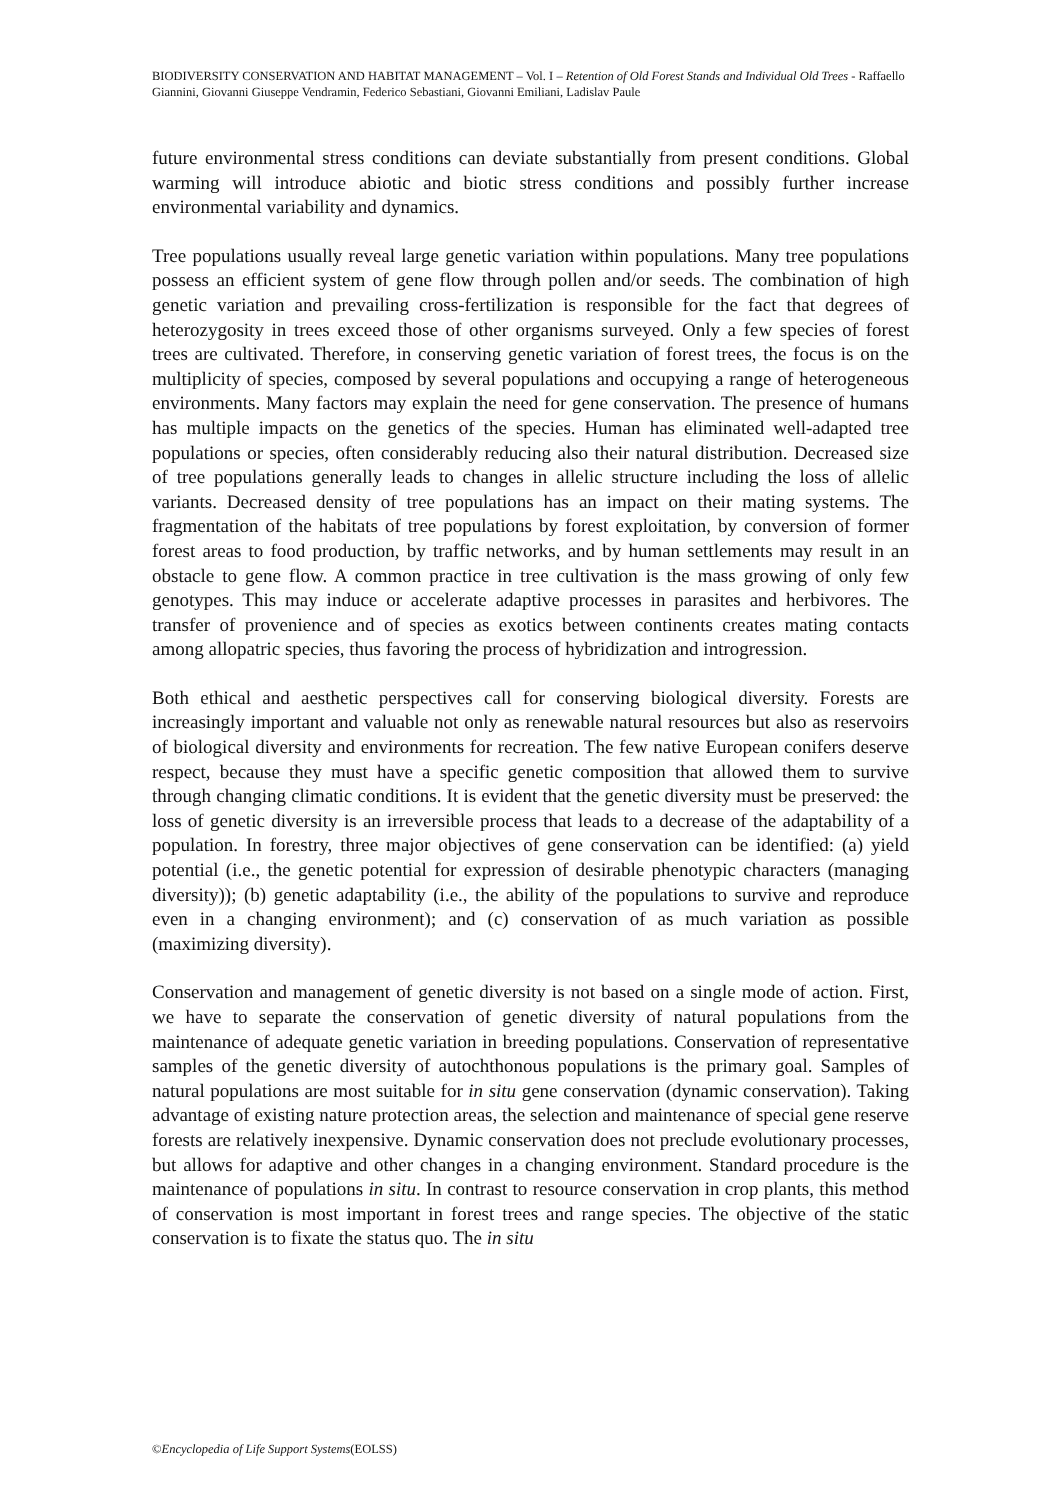BIODIVERSITY CONSERVATION AND HABITAT MANAGEMENT – Vol. I – Retention of Old Forest Stands and Individual Old Trees - Raffaello Giannini, Giovanni Giuseppe Vendramin, Federico Sebastiani, Giovanni Emiliani, Ladislav Paule
future environmental stress conditions can deviate substantially from present conditions. Global warming will introduce abiotic and biotic stress conditions and possibly further increase environmental variability and dynamics.
Tree populations usually reveal large genetic variation within populations. Many tree populations possess an efficient system of gene flow through pollen and/or seeds. The combination of high genetic variation and prevailing cross-fertilization is responsible for the fact that degrees of heterozygosity in trees exceed those of other organisms surveyed. Only a few species of forest trees are cultivated. Therefore, in conserving genetic variation of forest trees, the focus is on the multiplicity of species, composed by several populations and occupying a range of heterogeneous environments. Many factors may explain the need for gene conservation. The presence of humans has multiple impacts on the genetics of the species. Human has eliminated well-adapted tree populations or species, often considerably reducing also their natural distribution. Decreased size of tree populations generally leads to changes in allelic structure including the loss of allelic variants. Decreased density of tree populations has an impact on their mating systems. The fragmentation of the habitats of tree populations by forest exploitation, by conversion of former forest areas to food production, by traffic networks, and by human settlements may result in an obstacle to gene flow. A common practice in tree cultivation is the mass growing of only few genotypes. This may induce or accelerate adaptive processes in parasites and herbivores. The transfer of provenience and of species as exotics between continents creates mating contacts among allopatric species, thus favoring the process of hybridization and introgression.
Both ethical and aesthetic perspectives call for conserving biological diversity. Forests are increasingly important and valuable not only as renewable natural resources but also as reservoirs of biological diversity and environments for recreation. The few native European conifers deserve respect, because they must have a specific genetic composition that allowed them to survive through changing climatic conditions. It is evident that the genetic diversity must be preserved: the loss of genetic diversity is an irreversible process that leads to a decrease of the adaptability of a population. In forestry, three major objectives of gene conservation can be identified: (a) yield potential (i.e., the genetic potential for expression of desirable phenotypic characters (managing diversity)); (b) genetic adaptability (i.e., the ability of the populations to survive and reproduce even in a changing environment); and (c) conservation of as much variation as possible (maximizing diversity).
Conservation and management of genetic diversity is not based on a single mode of action. First, we have to separate the conservation of genetic diversity of natural populations from the maintenance of adequate genetic variation in breeding populations. Conservation of representative samples of the genetic diversity of autochthonous populations is the primary goal. Samples of natural populations are most suitable for in situ gene conservation (dynamic conservation). Taking advantage of existing nature protection areas, the selection and maintenance of special gene reserve forests are relatively inexpensive. Dynamic conservation does not preclude evolutionary processes, but allows for adaptive and other changes in a changing environment. Standard procedure is the maintenance of populations in situ. In contrast to resource conservation in crop plants, this method of conservation is most important in forest trees and range species. The objective of the static conservation is to fixate the status quo. The in situ
©Encyclopedia of Life Support Systems(EOLSS)